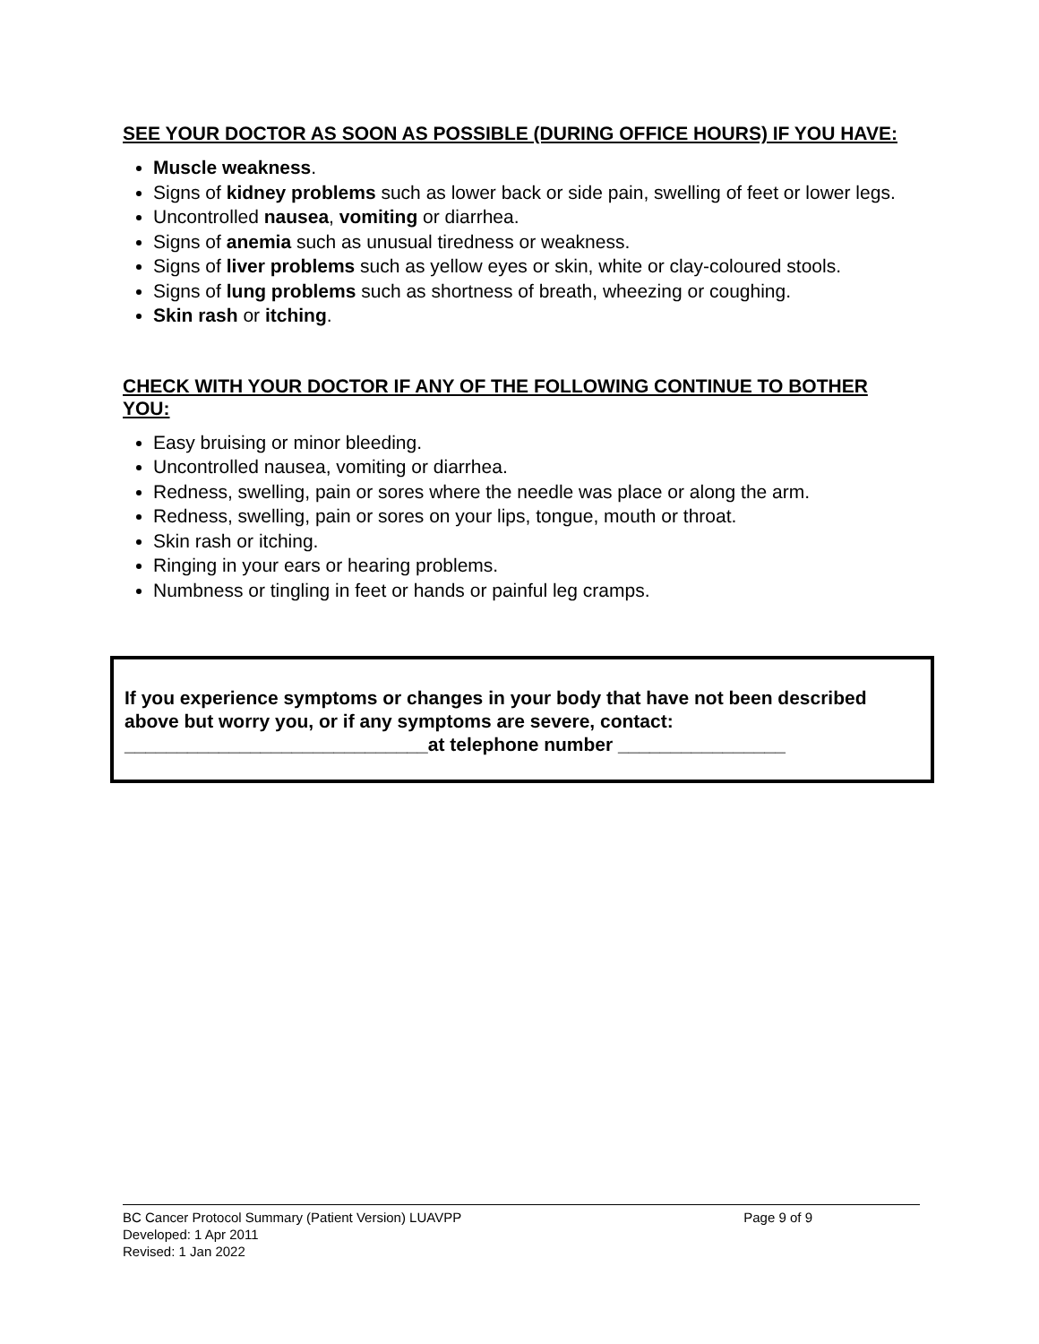SEE YOUR DOCTOR AS SOON AS POSSIBLE (DURING OFFICE HOURS) IF YOU HAVE:
Muscle weakness.
Signs of kidney problems such as lower back or side pain, swelling of feet or lower legs.
Uncontrolled nausea, vomiting or diarrhea.
Signs of anemia such as unusual tiredness or weakness.
Signs of liver problems such as yellow eyes or skin, white or clay-coloured stools.
Signs of lung problems such as shortness of breath, wheezing or coughing.
Skin rash or itching.
CHECK WITH YOUR DOCTOR IF ANY OF THE FOLLOWING CONTINUE TO BOTHER YOU:
Easy bruising or minor bleeding.
Uncontrolled nausea, vomiting or diarrhea.
Redness, swelling, pain or sores where the needle was place or along the arm.
Redness, swelling, pain or sores on your lips, tongue, mouth or throat.
Skin rash or itching.
Ringing in your ears or hearing problems.
Numbness or tingling in feet or hands or painful leg cramps.
If you experience symptoms or changes in your body that have not been described above but worry you, or if any symptoms are severe, contact:
_____________________________at telephone number ________________
BC Cancer Protocol Summary (Patient Version) LUAVPP Page 9 of 9
Developed: 1 Apr 2011
Revised: 1 Jan 2022